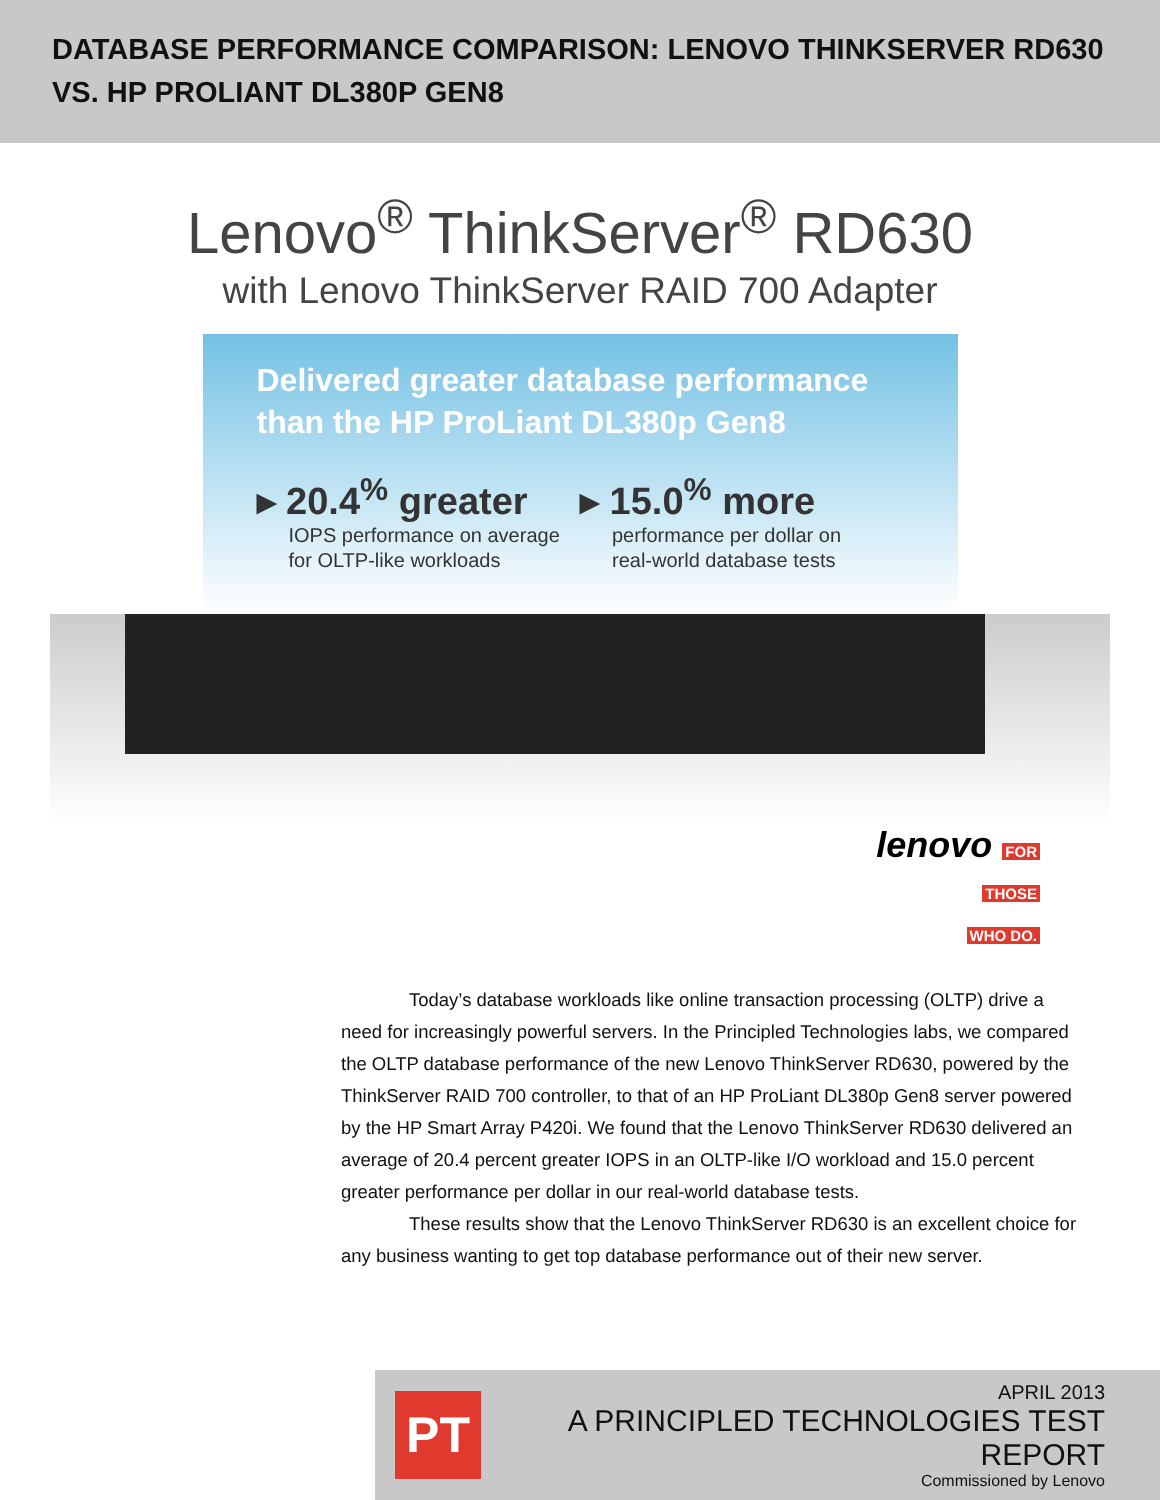DATABASE PERFORMANCE COMPARISON: LENOVO THINKSERVER RD630
VS. HP PROLIANT DL380P GEN8
Lenovo<sup>®</sup> ThinkServer<sup>®</sup> RD630
with Lenovo ThinkServer RAID 700 Adapter
Delivered greater database performance
than the HP ProLiant DL380p Gen8
▸ 20.4<sup>%</sup> greater
IOPS performance on average
for OLTP-like workloads
▸ 15.0<sup>%</sup> more
performance per dollar on
real-world database tests
lenovo FOR
THOSE
WHO DO.
Today’s database workloads like online transaction processing (OLTP) drive a need for increasingly powerful servers. In the Principled Technologies labs, we compared the OLTP database performance of the new Lenovo ThinkServer RD630, powered by the ThinkServer RAID 700 controller, to that of an HP ProLiant DL380p Gen8 server powered by the HP Smart Array P420i. We found that the Lenovo ThinkServer RD630 delivered an average of 20.4 percent greater IOPS in an OLTP-like I/O workload and 15.0 percent greater performance per dollar in our real-world database tests.
These results show that the Lenovo ThinkServer RD630 is an excellent choice for any business wanting to get top database performance out of their new server.
PT
APRIL 2013
A PRINCIPLED TECHNOLOGIES TEST REPORT
Commissioned by Lenovo